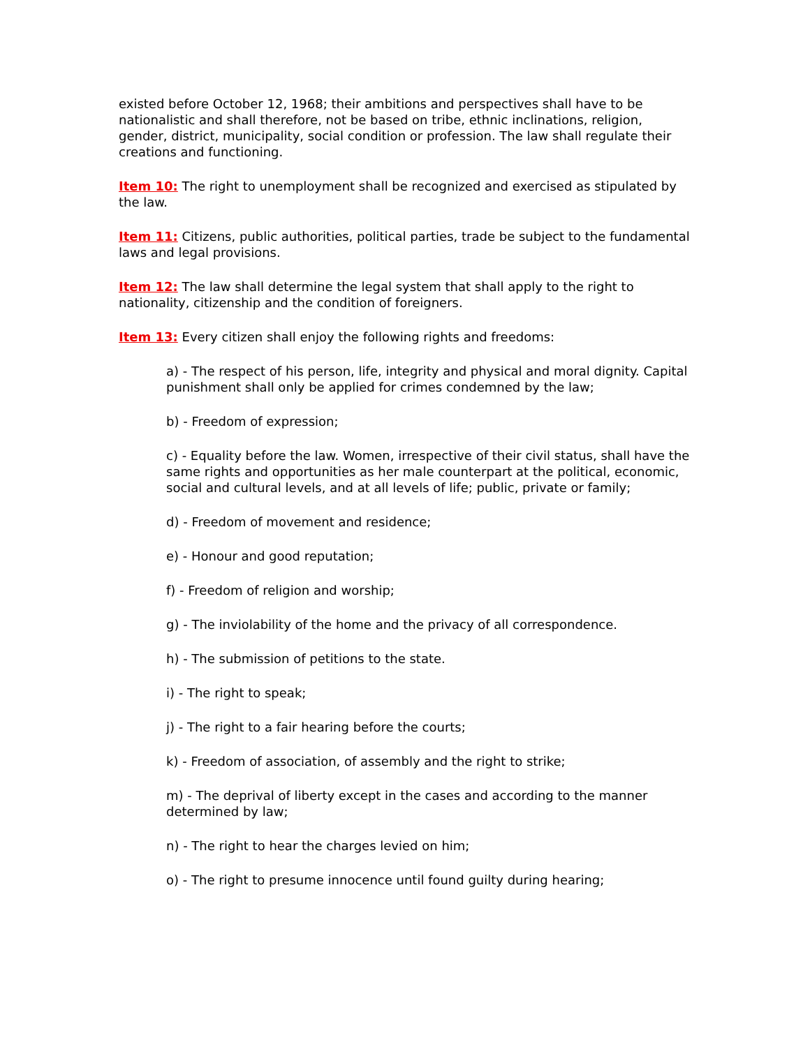existed before October 12, 1968; their ambitions and perspectives shall have to be nationalistic and shall therefore, not be based on tribe, ethnic inclinations, religion, gender, district, municipality, social condition or profession. The law shall regulate their creations and functioning.
Item 10: The right to unemployment shall be recognized and exercised as stipulated by the law.
Item 11: Citizens, public authorities, political parties, trade be subject to the fundamental laws and legal provisions.
Item 12: The law shall determine the legal system that shall apply to the right to nationality, citizenship and the condition of foreigners.
Item 13: Every citizen shall enjoy the following rights and freedoms:
a) - The respect of his person, life, integrity and physical and moral dignity. Capital punishment shall only be applied for crimes condemned by the law;
b) - Freedom of expression;
c) - Equality before the law. Women, irrespective of their civil status, shall have the same rights and opportunities as her male counterpart at the political, economic, social and cultural levels, and at all levels of life; public, private or family;
d) - Freedom of movement and residence;
e) - Honour and good reputation;
f) - Freedom of religion and worship;
g) - The inviolability of the home and the privacy of all correspondence.
h) - The submission of petitions to the state.
i) - The right to speak;
j) - The right to a fair hearing before the courts;
k) - Freedom of association, of assembly and the right to strike;
m) - The deprival of liberty except in the cases and according to the manner determined by law;
n) - The right to hear the charges levied on him;
o) - The right to presume innocence until found guilty during hearing;